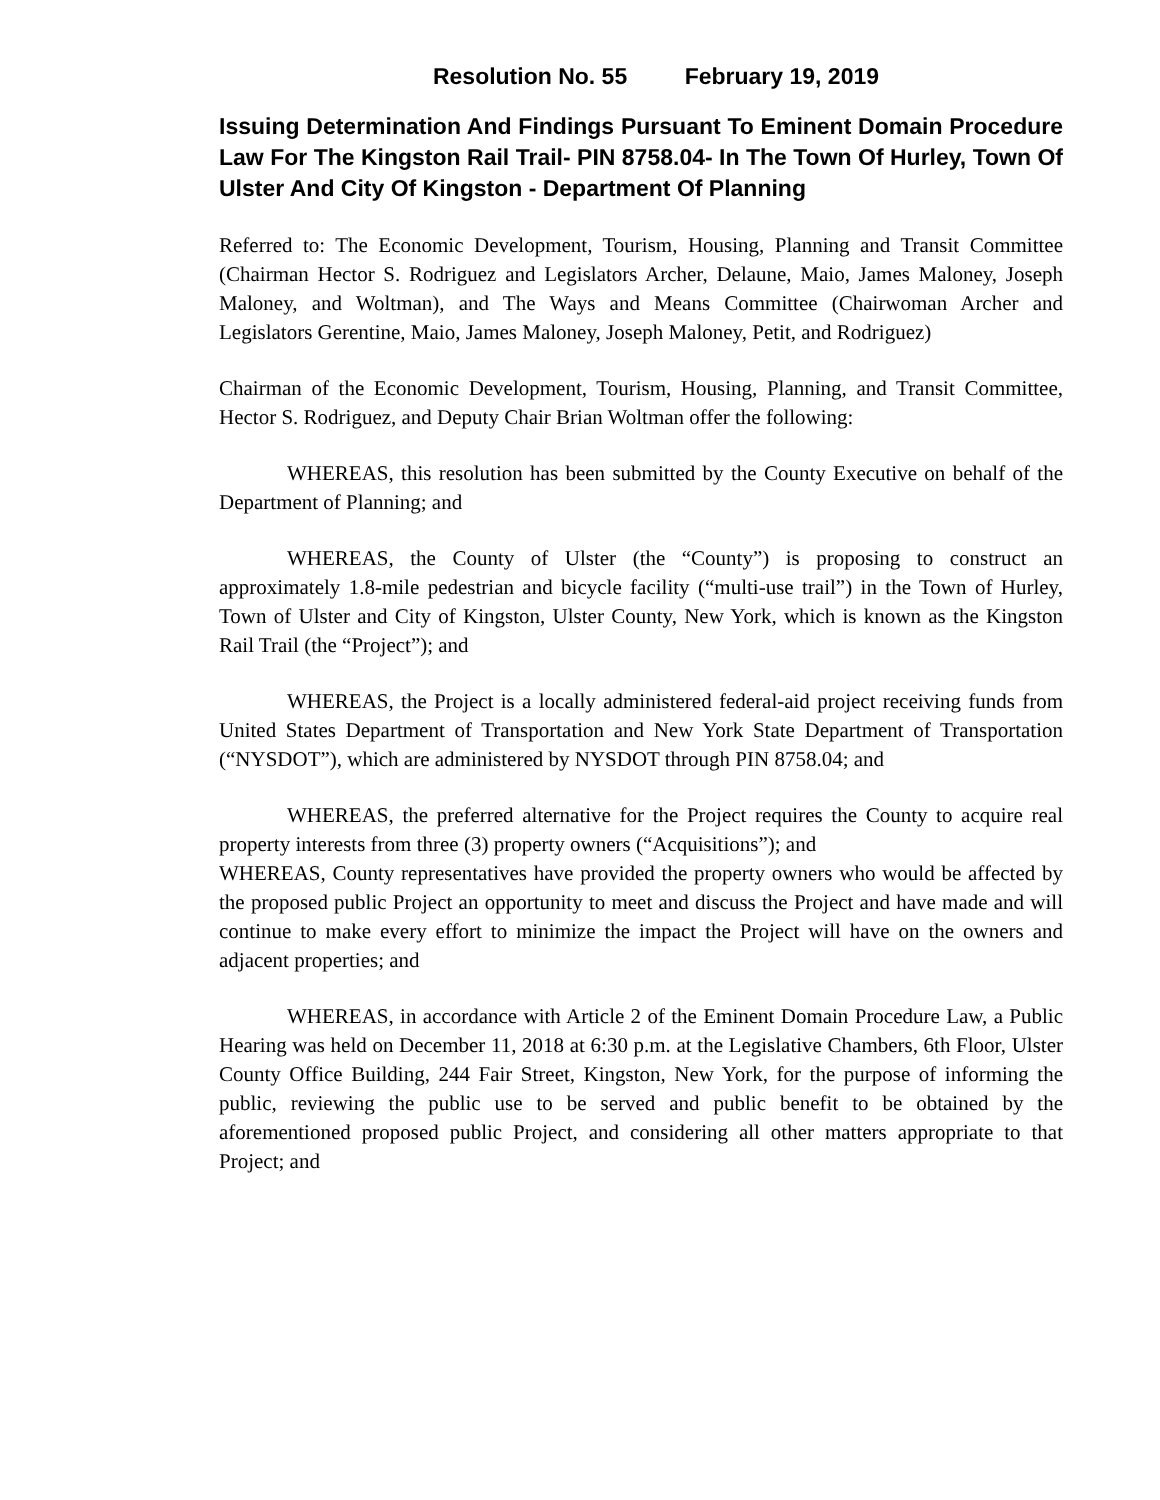Resolution No. 55 February 19, 2019
Issuing Determination And Findings Pursuant To Eminent Domain Procedure Law For The Kingston Rail Trail- PIN 8758.04- In The Town Of Hurley, Town Of Ulster And City Of Kingston - Department Of Planning
Referred to: The Economic Development, Tourism, Housing, Planning and Transit Committee (Chairman Hector S. Rodriguez and Legislators Archer, Delaune, Maio, James Maloney, Joseph Maloney, and Woltman), and The Ways and Means Committee (Chairwoman Archer and Legislators Gerentine, Maio, James Maloney, Joseph Maloney, Petit, and Rodriguez)
Chairman of the Economic Development, Tourism, Housing, Planning, and Transit Committee, Hector S. Rodriguez, and Deputy Chair Brian Woltman offer the following:
WHEREAS, this resolution has been submitted by the County Executive on behalf of the Department of Planning; and
WHEREAS, the County of Ulster (the “County”) is proposing to construct an approximately 1.8-mile pedestrian and bicycle facility (“multi-use trail”) in the Town of Hurley, Town of Ulster and City of Kingston, Ulster County, New York, which is known as the Kingston Rail Trail (the “Project”); and
WHEREAS, the Project is a locally administered federal-aid project receiving funds from United States Department of Transportation and New York State Department of Transportation (“NYSDOT”), which are administered by NYSDOT through PIN 8758.04; and
WHEREAS, the preferred alternative for the Project requires the County to acquire real property interests from three (3) property owners (“Acquisitions”); and
WHEREAS, County representatives have provided the property owners who would be affected by the proposed public Project an opportunity to meet and discuss the Project and have made and will continue to make every effort to minimize the impact the Project will have on the owners and adjacent properties; and
WHEREAS, in accordance with Article 2 of the Eminent Domain Procedure Law, a Public Hearing was held on December 11, 2018 at 6:30 p.m. at the Legislative Chambers, 6th Floor, Ulster County Office Building, 244 Fair Street, Kingston, New York, for the purpose of informing the public, reviewing the public use to be served and public benefit to be obtained by the aforementioned proposed public Project, and considering all other matters appropriate to that Project; and